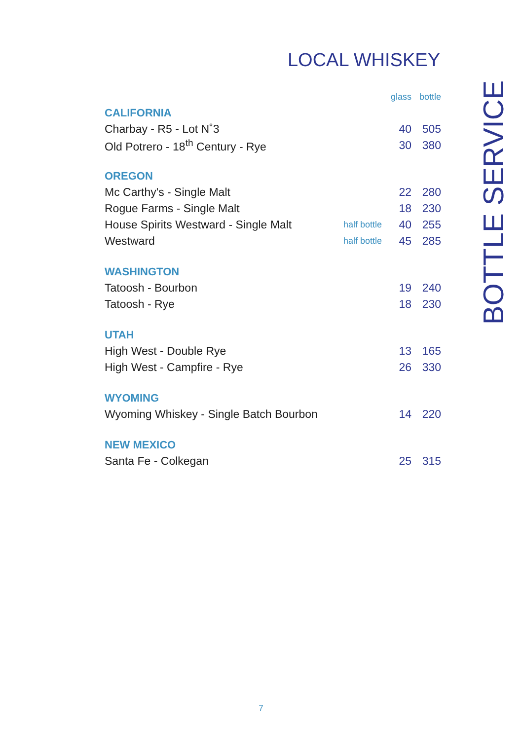LOCAL WHISKEY
| | | glass | bottle |
| CALIFORNIA | | | |
| Charbay - R5 - Lot N˚3 | | 40 | 505 |
| Old Potrero - 18<sup>th</sup> Century - Rye | | 30 | 380 |
| OREGON | | | |
| Mc Carthy's - Single Malt | | 22 | 280 |
| Rogue Farms - Single Malt | | 18 | 230 |
| House Spirits Westward - Single Malt | half bottle | 40 | 255 |
| Westward | half bottle | 45 | 285 |
| WASHINGTON | | | |
| Tatoosh - Bourbon | | 19 | 240 |
| Tatoosh - Rye | | 18 | 230 |
| UTAH | | | |
| High West - Double Rye | | 13 | 165 |
| High West - Campfire - Rye | | 26 | 330 |
| WYOMING | | | |
| Wyoming Whiskey - Single Batch Bourbon | | 14 | 220 |
| NEW MEXICO | | | |
| Santa Fe - Colkegan | | 25 | 315 |
BOTTLE SERVICE
7